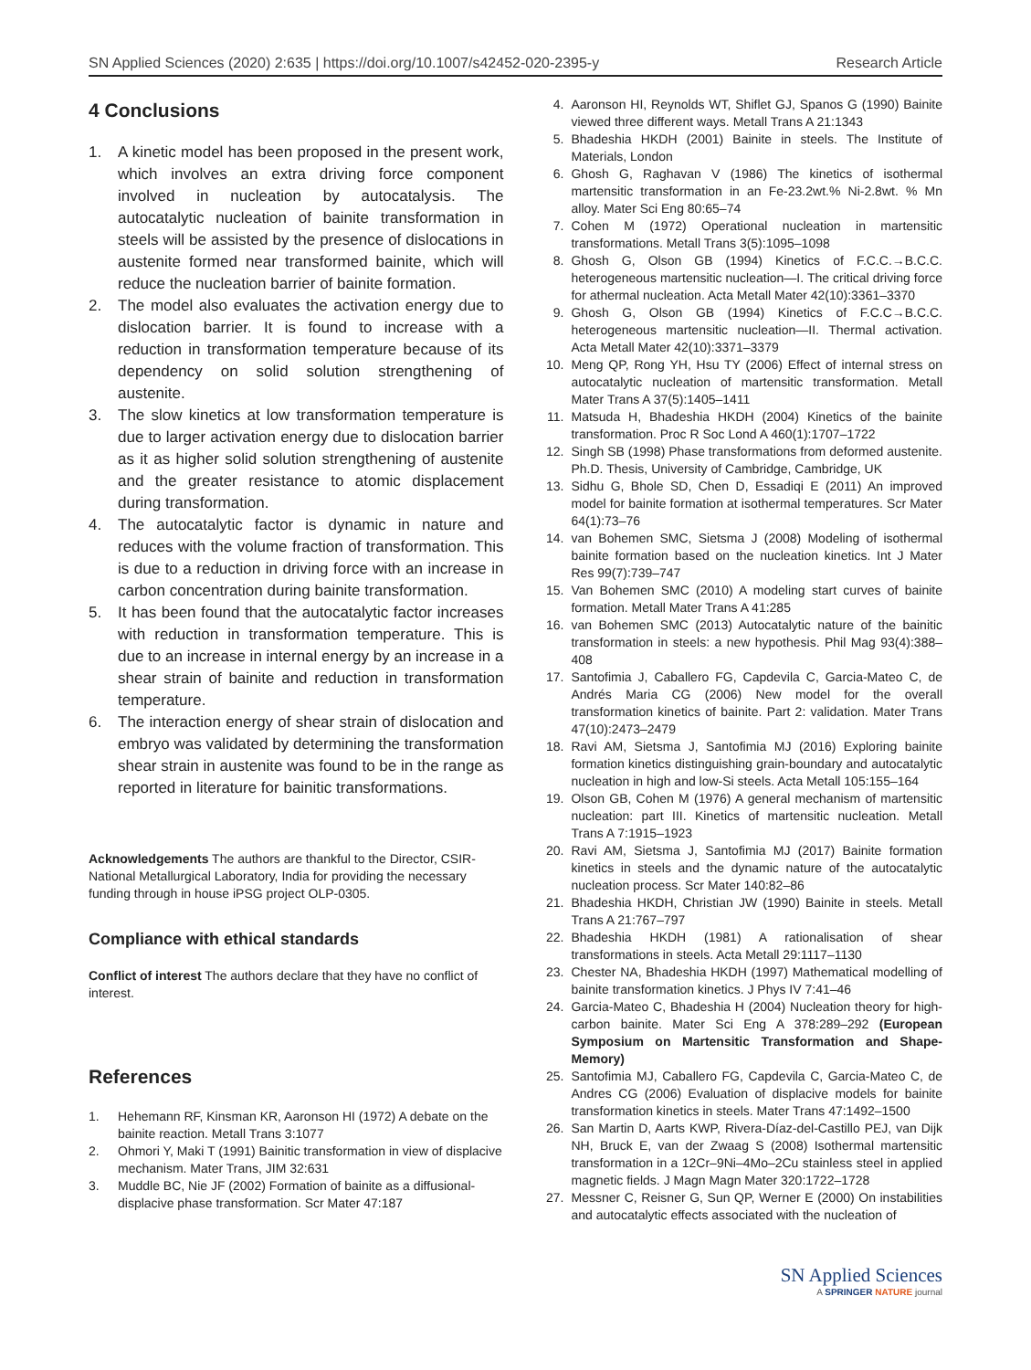SN Applied Sciences (2020) 2:635 | https://doi.org/10.1007/s42452-020-2395-y Research Article
4 Conclusions
1. A kinetic model has been proposed in the present work, which involves an extra driving force component involved in nucleation by autocatalysis. The autocatalytic nucleation of bainite transformation in steels will be assisted by the presence of dislocations in austenite formed near transformed bainite, which will reduce the nucleation barrier of bainite formation.
2. The model also evaluates the activation energy due to dislocation barrier. It is found to increase with a reduction in transformation temperature because of its dependency on solid solution strengthening of austenite.
3. The slow kinetics at low transformation temperature is due to larger activation energy due to dislocation barrier as it as higher solid solution strengthening of austenite and the greater resistance to atomic displacement during transformation.
4. The autocatalytic factor is dynamic in nature and reduces with the volume fraction of transformation. This is due to a reduction in driving force with an increase in carbon concentration during bainite transformation.
5. It has been found that the autocatalytic factor increases with reduction in transformation temperature. This is due to an increase in internal energy by an increase in a shear strain of bainite and reduction in transformation temperature.
6. The interaction energy of shear strain of dislocation and embryo was validated by determining the transformation shear strain in austenite was found to be in the range as reported in literature for bainitic transformations.
Acknowledgements The authors are thankful to the Director, CSIR-National Metallurgical Laboratory, India for providing the necessary funding through in house iPSG project OLP-0305.
Compliance with ethical standards
Conflict of interest The authors declare that they have no conflict of interest.
References
1. Hehemann RF, Kinsman KR, Aaronson HI (1972) A debate on the bainite reaction. Metall Trans 3:1077
2. Ohmori Y, Maki T (1991) Bainitic transformation in view of displacive mechanism. Mater Trans, JIM 32:631
3. Muddle BC, Nie JF (2002) Formation of bainite as a diffusional-displacive phase transformation. Scr Mater 47:187
4. Aaronson HI, Reynolds WT, Shiflet GJ, Spanos G (1990) Bainite viewed three different ways. Metall Trans A 21:1343
5. Bhadeshia HKDH (2001) Bainite in steels. The Institute of Materials, London
6. Ghosh G, Raghavan V (1986) The kinetics of isothermal martensitic transformation in an Fe-23.2wt.% Ni-2.8wt. % Mn alloy. Mater Sci Eng 80:65–74
7. Cohen M (1972) Operational nucleation in martensitic transformations. Metall Trans 3(5):1095–1098
8. Ghosh G, Olson GB (1994) Kinetics of F.C.C.→B.C.C. heterogeneous martensitic nucleation—I. The critical driving force for athermal nucleation. Acta Metall Mater 42(10):3361–3370
9. Ghosh G, Olson GB (1994) Kinetics of F.C.C→B.C.C. heterogeneous martensitic nucleation—II. Thermal activation. Acta Metall Mater 42(10):3371–3379
10. Meng QP, Rong YH, Hsu TY (2006) Effect of internal stress on autocatalytic nucleation of martensitic transformation. Metall Mater Trans A 37(5):1405–1411
11. Matsuda H, Bhadeshia HKDH (2004) Kinetics of the bainite transformation. Proc R Soc Lond A 460(1):1707–1722
12. Singh SB (1998) Phase transformations from deformed austenite. Ph.D. Thesis, University of Cambridge, Cambridge, UK
13. Sidhu G, Bhole SD, Chen D, Essadiqi E (2011) An improved model for bainite formation at isothermal temperatures. Scr Mater 64(1):73–76
14. van Bohemen SMC, Sietsma J (2008) Modeling of isothermal bainite formation based on the nucleation kinetics. Int J Mater Res 99(7):739–747
15. Van Bohemen SMC (2010) A modeling start curves of bainite formation. Metall Mater Trans A 41:285
16. van Bohemen SMC (2013) Autocatalytic nature of the bainitic transformation in steels: a new hypothesis. Phil Mag 93(4):388–408
17. Santofimia J, Caballero FG, Capdevila C, Garcia-Mateo C, de Andrés Maria CG (2006) New model for the overall transformation kinetics of bainite. Part 2: validation. Mater Trans 47(10):2473–2479
18. Ravi AM, Sietsma J, Santofimia MJ (2016) Exploring bainite formation kinetics distinguishing grain-boundary and autocatalytic nucleation in high and low-Si steels. Acta Metall 105:155–164
19. Olson GB, Cohen M (1976) A general mechanism of martensitic nucleation: part III. Kinetics of martensitic nucleation. Metall Trans A 7:1915–1923
20. Ravi AM, Sietsma J, Santofimia MJ (2017) Bainite formation kinetics in steels and the dynamic nature of the autocatalytic nucleation process. Scr Mater 140:82–86
21. Bhadeshia HKDH, Christian JW (1990) Bainite in steels. Metall Trans A 21:767–797
22. Bhadeshia HKDH (1981) A rationalisation of shear transformations in steels. Acta Metall 29:1117–1130
23. Chester NA, Bhadeshia HKDH (1997) Mathematical modelling of bainite transformation kinetics. J Phys IV 7:41–46
24. Garcia-Mateo C, Bhadeshia H (2004) Nucleation theory for high-carbon bainite. Mater Sci Eng A 378:289–292 (European Symposium on Martensitic Transformation and Shape-Memory)
25. Santofimia MJ, Caballero FG, Capdevila C, Garcia-Mateo C, de Andres CG (2006) Evaluation of displacive models for bainite transformation kinetics in steels. Mater Trans 47:1492–1500
26. San Martin D, Aarts KWP, Rivera-Díaz-del-Castillo PEJ, van Dijk NH, Bruck E, van der Zwaag S (2008) Isothermal martensitic transformation in a 12Cr–9Ni–4Mo–2Cu stainless steel in applied magnetic fields. J Magn Magn Mater 320:1722–1728
27. Messner C, Reisner G, Sun QP, Werner E (2000) On instabilities and autocatalytic effects associated with the nucleation of
SN Applied Sciences
A SPRINGER NATURE journal